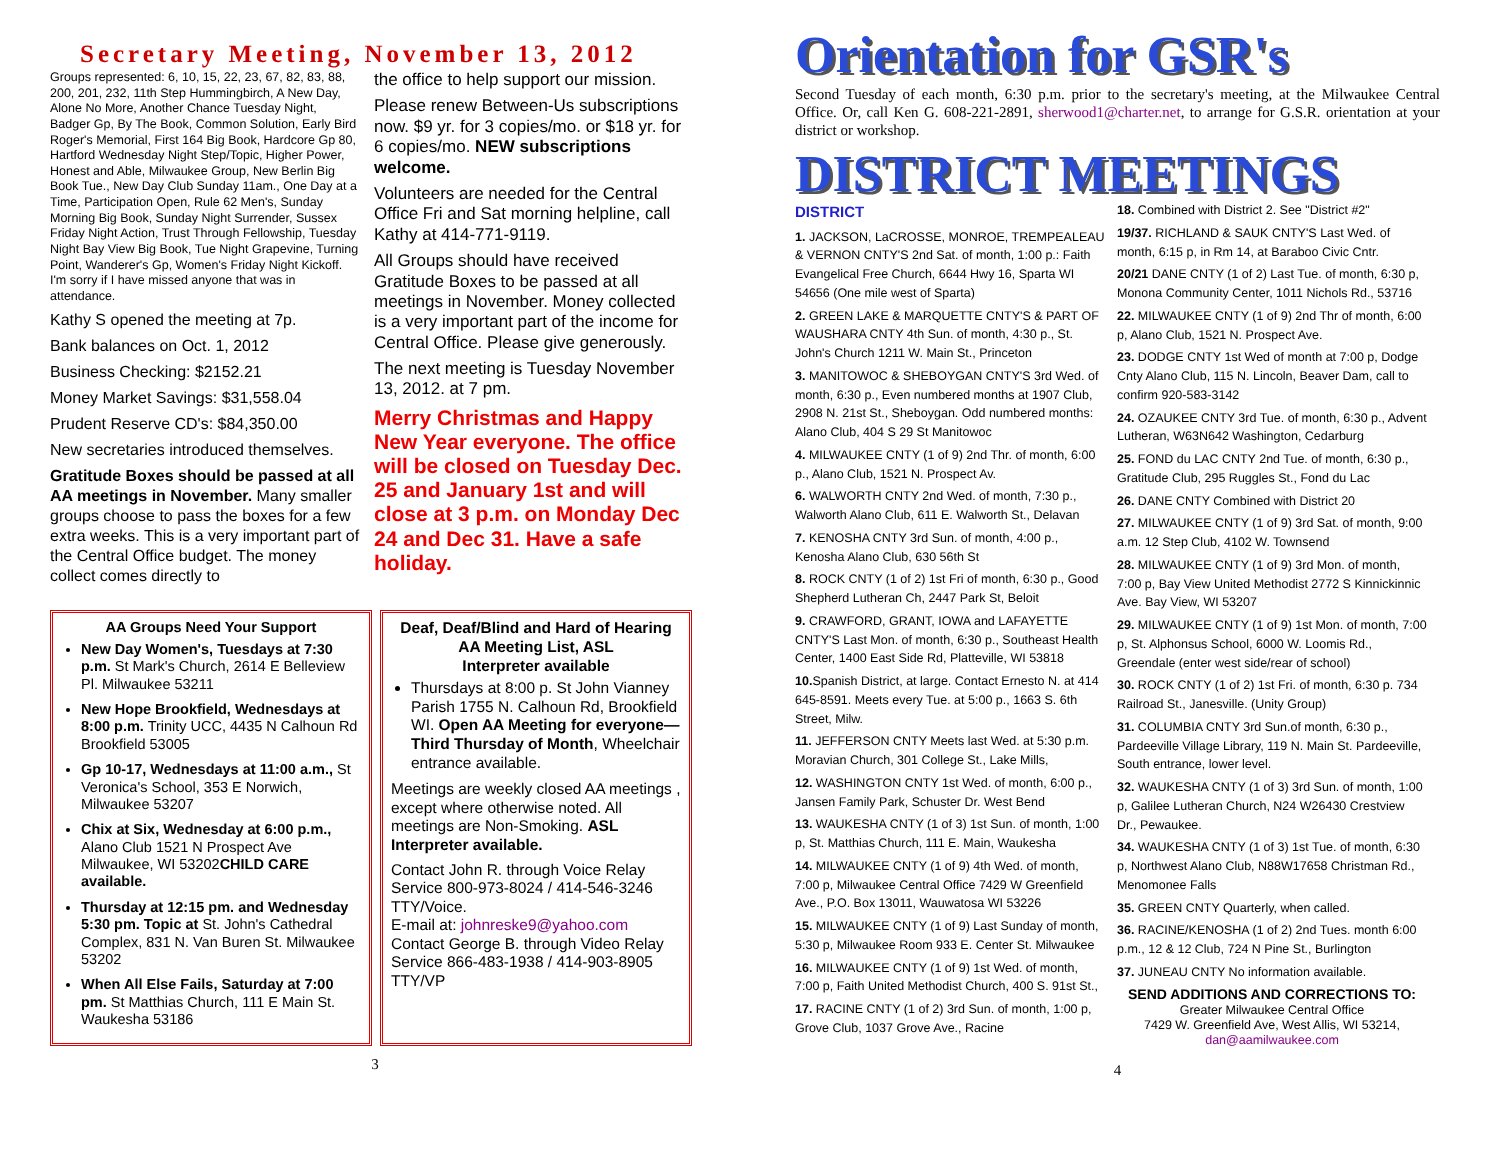Secretary Meeting, November 13, 2012
Groups represented: 6, 10, 15, 22, 23, 67, 82, 83, 88, 200, 201, 232, 11th Step Hummingbirch, A New Day, Alone No More, Another Chance Tuesday Night, Badger Gp, By The Book, Common Solution, Early Bird Roger's Memorial, First 164 Big Book, Hardcore Gp 80, Hartford Wednesday Night Step/Topic, Higher Power, Honest and Able, Milwaukee Group, New Berlin Big Book Tue., New Day Club Sunday 11am., One Day at a Time, Participation Open, Rule 62 Men's, Sunday Morning Big Book, Sunday Night Surrender, Sussex Friday Night Action, Trust Through Fellowship, Tuesday Night Bay View Big Book, Tue Night Grapevine, Turning Point, Wanderer's Gp, Women's Friday Night Kickoff. I'm sorry if I have missed anyone that was in attendance.
Kathy S opened the meeting at 7p.
Bank balances on Oct. 1, 2012
Business Checking: $2152.21
Money Market Savings: $31,558.04
Prudent Reserve CD's: $84,350.00
New secretaries introduced themselves.
Gratitude Boxes should be passed at all AA meetings in November. Many smaller groups choose to pass the boxes for a few extra weeks. This is a very important part of the Central Office budget. The money collect comes directly to
the office to help support our mission.
Please renew Between-Us subscriptions now. $9 yr. for 3 copies/mo. or $18 yr. for 6 copies/mo. NEW subscriptions welcome.
Volunteers are needed for the Central Office Fri and Sat morning helpline, call Kathy at 414-771-9119.
All Groups should have received Gratitude Boxes to be passed at all meetings in November. Money collected is a very important part of the income for Central Office. Please give generously.
The next meeting is Tuesday November 13, 2012. at 7 pm.
Merry Christmas and Happy New Year everyone. The office will be closed on Tuesday Dec. 25 and January 1st and will close at 3 p.m. on Monday Dec 24 and Dec 31. Have a safe holiday.
AA Groups Need Your Support
New Day Women's, Tuesdays at 7:30 p.m. St Mark's Church, 2614 E Belleview Pl. Milwaukee 53211
New Hope Brookfield, Wednesdays at 8:00 p.m. Trinity UCC, 4435 N Calhoun Rd Brookfield 53005
Gp 10-17, Wednesdays at 11:00 a.m., St Veronica's School, 353 E Norwich, Milwaukee 53207
Chix at Six, Wednesday at 6:00 p.m., Alano Club 1521 N Prospect Ave Milwaukee, WI 53202CHILD CARE available.
Thursday at 12:15 pm. and Wednesday 5:30 pm. Topic at St. John's Cathedral Complex, 831 N. Van Buren St. Milwaukee 53202
When All Else Fails, Saturday at 7:00 pm. St Matthias Church, 111 E Main St. Waukesha 53186
Deaf, Deaf/Blind and Hard of Hearing AA Meeting List, ASL
Interpreter available
Thursdays at 8:00 p. St John Vianney Parish 1755 N. Calhoun Rd, Brookfield WI. Open AA Meeting for everyone—Third Thursday of Month, Wheelchair entrance available.
Meetings are weekly closed AA meetings , except where otherwise noted. All meetings are Non-Smoking. ASL Interpreter available.
Contact John R. through Voice Relay Service 800-973-8024 / 414-546-3246 TTY/Voice.
E-mail at: johnreske9@yahoo.com
Contact George B. through Video Relay Service 866-483-1938 / 414-903-8905 TTY/VP
3
Orientation for GSR's
Second Tuesday of each month, 6:30 p.m. prior to the secretary's meeting, at the Milwaukee Central Office. Or, call Ken G. 608-221-2891, sherwood1@charter.net, to arrange for G.S.R. orientation at your district or workshop.
DISTRICT MEETINGS
DISTRICT
1. JACKSON, LaCROSSE, MONROE, TREMPEALEAU & VERNON CNTY'S 2nd Sat. of month, 1:00 p.: Faith Evangelical Free Church, 6644 Hwy 16, Sparta WI 54656 (One mile west of Sparta)
2. GREEN LAKE & MARQUETTE CNTY'S & PART OF WAUSHARA CNTY 4th Sun. of month, 4:30 p., St. John's Church 1211 W. Main St., Princeton
3. MANITOWOC & SHEBOYGAN CNTY'S 3rd Wed. of month, 6:30 p., Even numbered months at 1907 Club, 2908 N. 21st St., Sheboygan. Odd numbered months: Alano Club, 404 S 29 St Manitowoc
4. MILWAUKEE CNTY (1 of 9) 2nd Thr. of month, 6:00 p., Alano Club, 1521 N. Prospect Av.
6. WALWORTH CNTY 2nd Wed. of month, 7:30 p., Walworth Alano Club, 611 E. Walworth St., Delavan
7. KENOSHA CNTY 3rd Sun. of month, 4:00 p., Kenosha Alano Club, 630 56th St
8. ROCK CNTY (1 of 2) 1st Fri of month, 6:30 p., Good Shepherd Lutheran Ch, 2447 Park St, Beloit
9. CRAWFORD, GRANT, IOWA and LAFAYETTE CNTY'S Last Mon. of month, 6:30 p., Southeast Health Center, 1400 East Side Rd, Platteville, WI 53818
10. Spanish District, at large. Contact Ernesto N. at 414 645-8591. Meets every Tue. at 5:00 p., 1663 S. 6th Street, Milw.
11. JEFFERSON CNTY Meets last Wed. at 5:30 p.m. Moravian Church, 301 College St., Lake Mills,
12. WASHINGTON CNTY 1st Wed. of month, 6:00 p., Jansen Family Park, Schuster Dr. West Bend
13. WAUKESHA CNTY (1 of 3) 1st Sun. of month, 1:00 p, St. Matthias Church, 111 E. Main, Waukesha
14. MILWAUKEE CNTY (1 of 9) 4th Wed. of month, 7:00 p, Milwaukee Central Office 7429 W Greenfield Ave., P.O. Box 13011, Wauwatosa WI 53226
15. MILWAUKEE CNTY (1 of 9) Last Sunday of month, 5:30 p, Milwaukee Room 933 E. Center St. Milwaukee
16. MILWAUKEE CNTY (1 of 9) 1st Wed. of month, 7:00 p, Faith United Methodist Church, 400 S. 91st St.,
17. RACINE CNTY (1 of 2) 3rd Sun. of month, 1:00 p, Grove Club, 1037 Grove Ave., Racine
18. Combined with District 2. See "District #2"
19/37. RICHLAND & SAUK CNTY'S Last Wed. of month, 6:15 p, in Rm 14, at Baraboo Civic Cntr.
20/21 DANE CNTY (1 of 2) Last Tue. of month, 6:30 p, Monona Community Center, 1011 Nichols Rd., 53716
22. MILWAUKEE CNTY (1 of 9) 2nd Thr of month, 6:00 p, Alano Club, 1521 N. Prospect Ave.
23. DODGE CNTY 1st Wed of month at 7:00 p, Dodge Cnty Alano Club, 115 N. Lincoln, Beaver Dam, call to confirm 920-583-3142
24. OZAUKEE CNTY 3rd Tue. of month, 6:30 p., Advent Lutheran, W63N642 Washington, Cedarburg
25. FOND du LAC CNTY 2nd Tue. of month, 6:30 p., Gratitude Club, 295 Ruggles St., Fond du Lac
26. DANE CNTY Combined with District 20
27. MILWAUKEE CNTY (1 of 9) 3rd Sat. of month, 9:00 a.m. 12 Step Club, 4102 W. Townsend
28. MILWAUKEE CNTY (1 of 9) 3rd Mon. of month, 7:00 p, Bay View United Methodist 2772 S Kinnickinnic Ave. Bay View, WI 53207
29. MILWAUKEE CNTY (1 of 9) 1st Mon. of month, 7:00 p, St. Alphonsus School, 6000 W. Loomis Rd., Greendale (enter west side/rear of school)
30. ROCK CNTY (1 of 2) 1st Fri. of month, 6:30 p. 734 Railroad St., Janesville. (Unity Group)
31. COLUMBIA CNTY 3rd Sun.of month, 6:30 p., Pardeeville Village Library, 119 N. Main St. Pardeeville, South entrance, lower level.
32. WAUKESHA CNTY (1 of 3) 3rd Sun. of month, 1:00 p, Galilee Lutheran Church, N24 W26430 Crestview Dr., Pewaukee.
34. WAUKESHA CNTY (1 of 3) 1st Tue. of month, 6:30 p, Northwest Alano Club, N88W17658 Christman Rd., Menomonee Falls
35. GREEN CNTY Quarterly, when called.
36. RACINE/KENOSHA (1 of 2) 2nd Tues. month 6:00 p.m., 12 & 12 Club, 724 N Pine St., Burlington
37. JUNEAU CNTY No information available.
SEND ADDITIONS AND CORRECTIONS TO:
Greater Milwaukee Central Office
7429 W. Greenfield Ave, West Allis, WI 53214,
dan@aamilwaukee.com
4